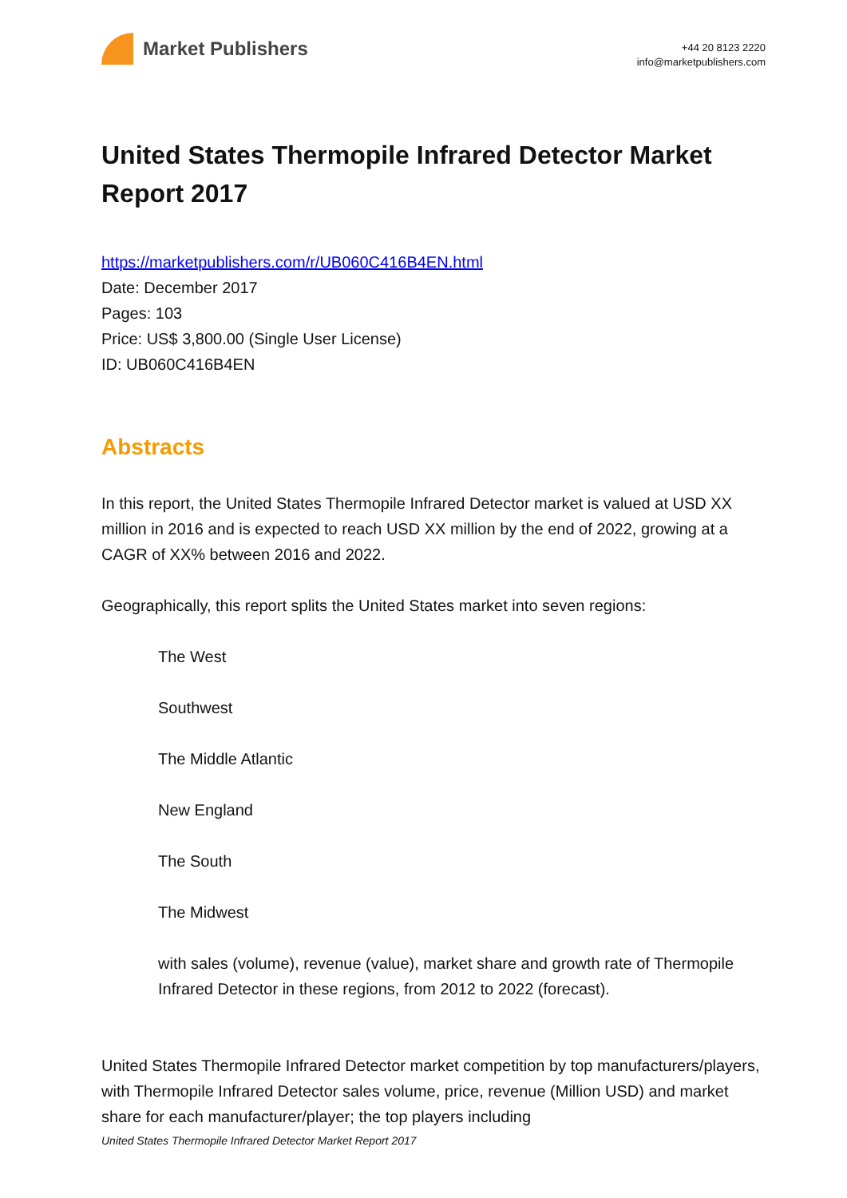Market Publishers
+44 20 8123 2220
info@marketpublishers.com
United States Thermopile Infrared Detector Market Report 2017
https://marketpublishers.com/r/UB060C416B4EN.html
Date: December 2017
Pages: 103
Price: US$ 3,800.00 (Single User License)
ID: UB060C416B4EN
Abstracts
In this report, the United States Thermopile Infrared Detector market is valued at USD XX million in 2016 and is expected to reach USD XX million by the end of 2022, growing at a CAGR of XX% between 2016 and 2022.
Geographically, this report splits the United States market into seven regions:
The West
Southwest
The Middle Atlantic
New England
The South
The Midwest
with sales (volume), revenue (value), market share and growth rate of Thermopile Infrared Detector in these regions, from 2012 to 2022 (forecast).
United States Thermopile Infrared Detector market competition by top manufacturers/players, with Thermopile Infrared Detector sales volume, price, revenue (Million USD) and market share for each manufacturer/player; the top players including
United States Thermopile Infrared Detector Market Report 2017